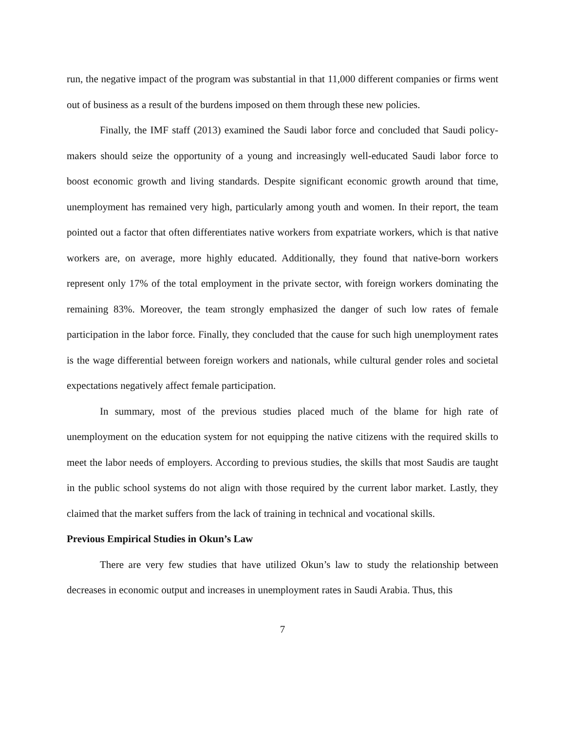run, the negative impact of the program was substantial in that 11,000 different companies or firms went out of business as a result of the burdens imposed on them through these new policies.
Finally, the IMF staff (2013) examined the Saudi labor force and concluded that Saudi policy-makers should seize the opportunity of a young and increasingly well-educated Saudi labor force to boost economic growth and living standards. Despite significant economic growth around that time, unemployment has remained very high, particularly among youth and women. In their report, the team pointed out a factor that often differentiates native workers from expatriate workers, which is that native workers are, on average, more highly educated. Additionally, they found that native-born workers represent only 17% of the total employment in the private sector, with foreign workers dominating the remaining 83%. Moreover, the team strongly emphasized the danger of such low rates of female participation in the labor force. Finally, they concluded that the cause for such high unemployment rates is the wage differential between foreign workers and nationals, while cultural gender roles and societal expectations negatively affect female participation.
In summary, most of the previous studies placed much of the blame for high rate of unemployment on the education system for not equipping the native citizens with the required skills to meet the labor needs of employers. According to previous studies, the skills that most Saudis are taught in the public school systems do not align with those required by the current labor market. Lastly, they claimed that the market suffers from the lack of training in technical and vocational skills.
Previous Empirical Studies in Okun’s Law
There are very few studies that have utilized Okun’s law to study the relationship between decreases in economic output and increases in unemployment rates in Saudi Arabia. Thus, this
7